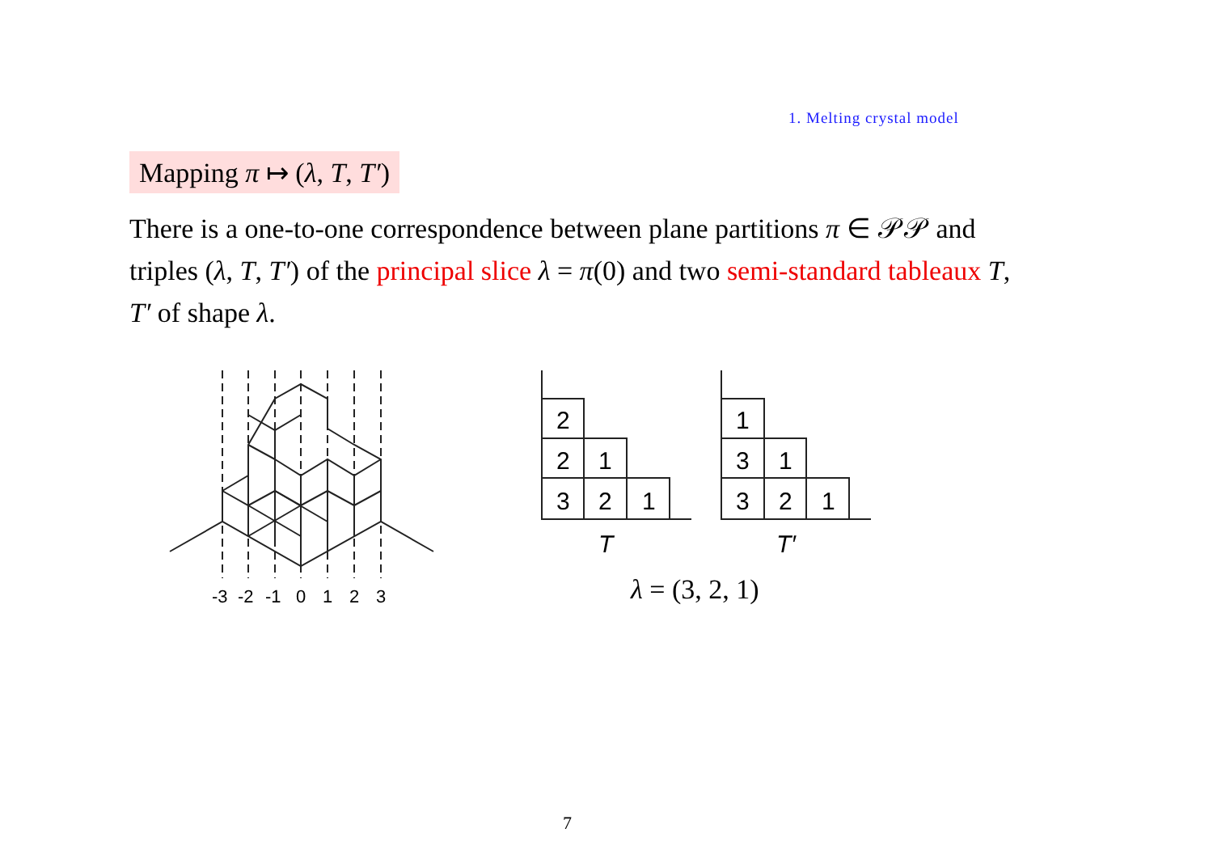1. Melting crystal model
Mapping π ↦ (λ, T, T′)
There is a one-to-one correspondence between plane partitions π ∈ 𝒫𝒫 and triples (λ, T, T′) of the principal slice λ = π(0) and two semi-standard tableaux T, T′ of shape λ.
-3
-2
-1
0
1
2
3
2
2
1
3
2
1
1
3
1
3
2
1
T
T′
λ = (3, 2, 1)
7